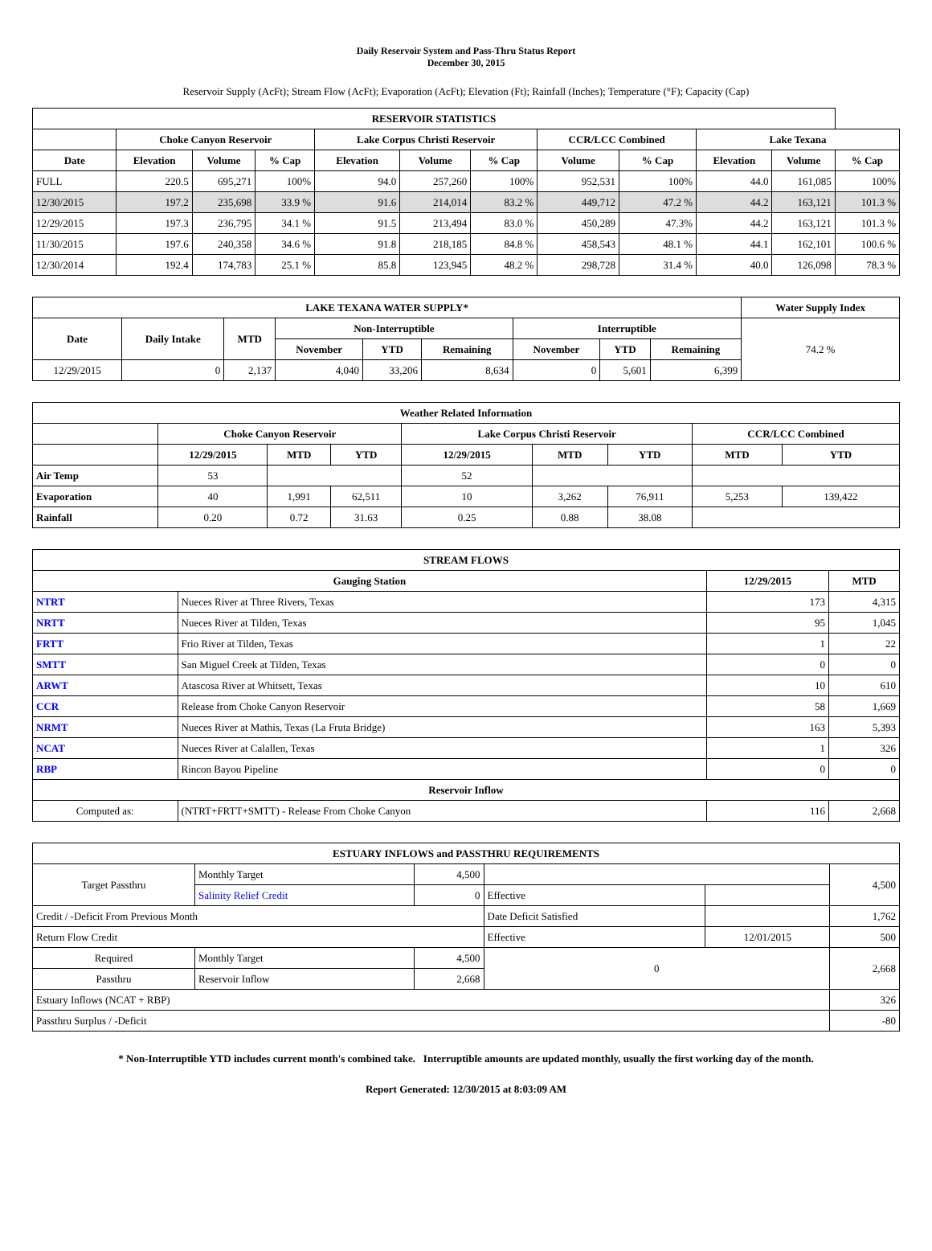Daily Reservoir System and Pass-Thru Status Report
December 30, 2015
Reservoir Supply (AcFt); Stream Flow (AcFt); Evaporation (AcFt); Elevation (Ft); Rainfall (Inches); Temperature (°F); Capacity (Cap)
| RESERVOIR STATISTICS | | | | | | | | | | | |
| --- | --- | --- | --- | --- | --- | --- | --- | --- | --- | --- | --- |
| | Choke Canyon Reservoir | | | Lake Corpus Christi Reservoir | | | CCR/LCC Combined | | Lake Texana | | |
| Date | Elevation | Volume | % Cap | Elevation | Volume | % Cap | Volume | % Cap | Elevation | Volume | % Cap |
| FULL | 220.5 | 695,271 | 100% | 94.0 | 257,260 | 100% | 952,531 | 100% | 44.0 | 161,085 | 100% |
| 12/30/2015 | 197.2 | 235,698 | 33.9 % | 91.6 | 214,014 | 83.2 % | 449,712 | 47.2 % | 44.2 | 163,121 | 101.3 % |
| 12/29/2015 | 197.3 | 236,795 | 34.1 % | 91.5 | 213,494 | 83.0 % | 450,289 | 47.3% | 44.2 | 163,121 | 101.3 % |
| 11/30/2015 | 197.6 | 240,358 | 34.6 % | 91.8 | 218,185 | 84.8 % | 458,543 | 48.1 % | 44.1 | 162,101 | 100.6 % |
| 12/30/2014 | 192.4 | 174,783 | 25.1 % | 85.8 | 123,945 | 48.2 % | 298,728 | 31.4 % | 40.0 | 126,098 | 78.3 % |
| LAKE TEXANA WATER SUPPLY* | | | | | | | | | Water Supply Index |
| --- | --- | --- | --- | --- | --- | --- | --- | --- | --- |
| Date | Daily Intake | MTD | Non-Interruptible | | | Interruptible | | | 74.2 % |
| | | | November | YTD | Remaining | November | YTD | Remaining | |
| 12/29/2015 | 0 | 2,137 | 4,040 | 33,206 | 8,634 | 0 | 5,601 | 6,399 | |
| Weather Related Information | | | | | | | | |
| --- | --- | --- | --- | --- | --- | --- | --- | --- |
| | Choke Canyon Reservoir | | | Lake Corpus Christi Reservoir | | | CCR/LCC Combined | |
| | 12/29/2015 | MTD | YTD | 12/29/2015 | MTD | YTD | MTD | YTD |
| Air Temp | 53 | | | 52 | | | | |
| Evaporation | 40 | 1,991 | 62,511 | 10 | 3,262 | 76,911 | 5,253 | 139,422 |
| Rainfall | 0.20 | 0.72 | 31.63 | 0.25 | 0.88 | 38.08 | | |
| STREAM FLOWS | | | |
| --- | --- | --- | --- |
| Gauging Station | | 12/29/2015 | MTD |
| NTRT | Nueces River at Three Rivers, Texas | 173 | 4,315 |
| NRTT | Nueces River at Tilden, Texas | 95 | 1,045 |
| FRTT | Frio River at Tilden, Texas | 1 | 22 |
| SMTT | San Miguel Creek at Tilden, Texas | 0 | 0 |
| ARWT | Atascosa River at Whitsett, Texas | 10 | 610 |
| CCR | Release from Choke Canyon Reservoir | 58 | 1,669 |
| NRMT | Nueces River at Mathis, Texas (La Fruta Bridge) | 163 | 5,393 |
| NCAT | Nueces River at Calallen, Texas | 1 | 326 |
| RBP | Rincon Bayou Pipeline | 0 | 0 |
| Reservoir Inflow | | | |
| Computed as: | (NTRT+FRTT+SMTT) - Release From Choke Canyon | 116 | 2,668 |
| ESTUARY INFLOWS and PASSTHRU REQUIREMENTS | | | | | |
| --- | --- | --- | --- | --- | --- |
| Target Passthru | Monthly Target | 4,500 | | | 4,500 |
| | Salinity Relief Credit | 0 | Effective | | |
| Credit / -Deficit From Previous Month | | | Date Deficit Satisfied | | 1,762 |
| Return Flow Credit | | | Effective | 12/01/2015 | 500 |
| Required | Monthly Target | 4,500 | 0 | | 2,668 |
| Passthru | Reservoir Inflow | 2,668 | | | |
| Estuary Inflows (NCAT + RBP) | | | | | 326 |
| Passthru Surplus / -Deficit | | | | | -80 |
* Non-Interruptible YTD includes current month's combined take. Interruptible amounts are updated monthly, usually the first working day of the month.
Report Generated: 12/30/2015 at 8:03:09 AM